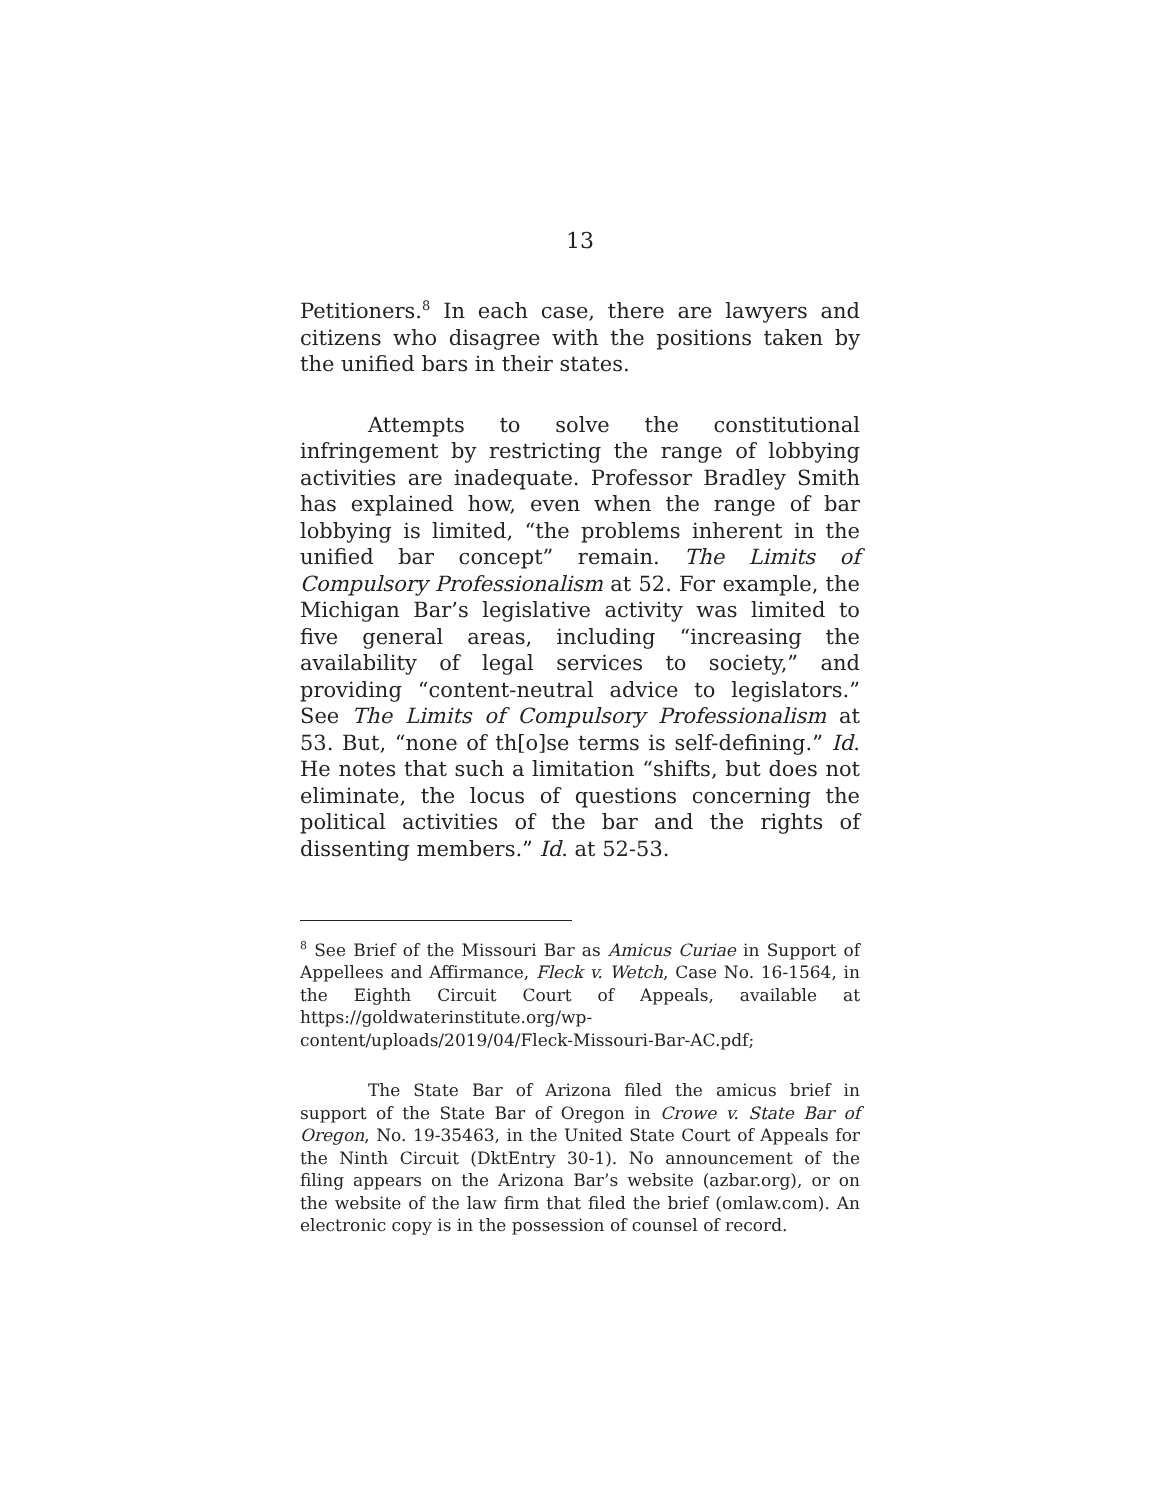13
Petitioners.<sup>8</sup> In each case, there are lawyers and citizens who disagree with the positions taken by the unified bars in their states.
Attempts to solve the constitutional infringement by restricting the range of lobbying activities are inadequate. Professor Bradley Smith has explained how, even when the range of bar lobbying is limited, “the problems inherent in the unified bar concept” remain. The Limits of Compulsory Professionalism at 52. For example, the Michigan Bar’s legislative activity was limited to five general areas, including “increasing the availability of legal services to society,” and providing “content-neutral advice to legislators.” See The Limits of Compulsory Professionalism at 53. But, “none of th[o]se terms is self-defining.” Id. He notes that such a limitation “shifts, but does not eliminate, the locus of questions concerning the political activities of the bar and the rights of dissenting members.” Id. at 52-53.
<sup>8</sup> See Brief of the Missouri Bar as Amicus Curiae in Support of Appellees and Affirmance, Fleck v. Wetch, Case No. 16-1564, in the Eighth Circuit Court of Appeals, available at https://goldwaterinstitute.org/wp-content/uploads/2019/04/Fleck-Missouri-Bar-AC.pdf;
The State Bar of Arizona filed the amicus brief in support of the State Bar of Oregon in Crowe v. State Bar of Oregon, No. 19-35463, in the United State Court of Appeals for the Ninth Circuit (DktEntry 30-1). No announcement of the filing appears on the Arizona Bar’s website (azbar.org), or on the website of the law firm that filed the brief (omlaw.com). An electronic copy is in the possession of counsel of record.